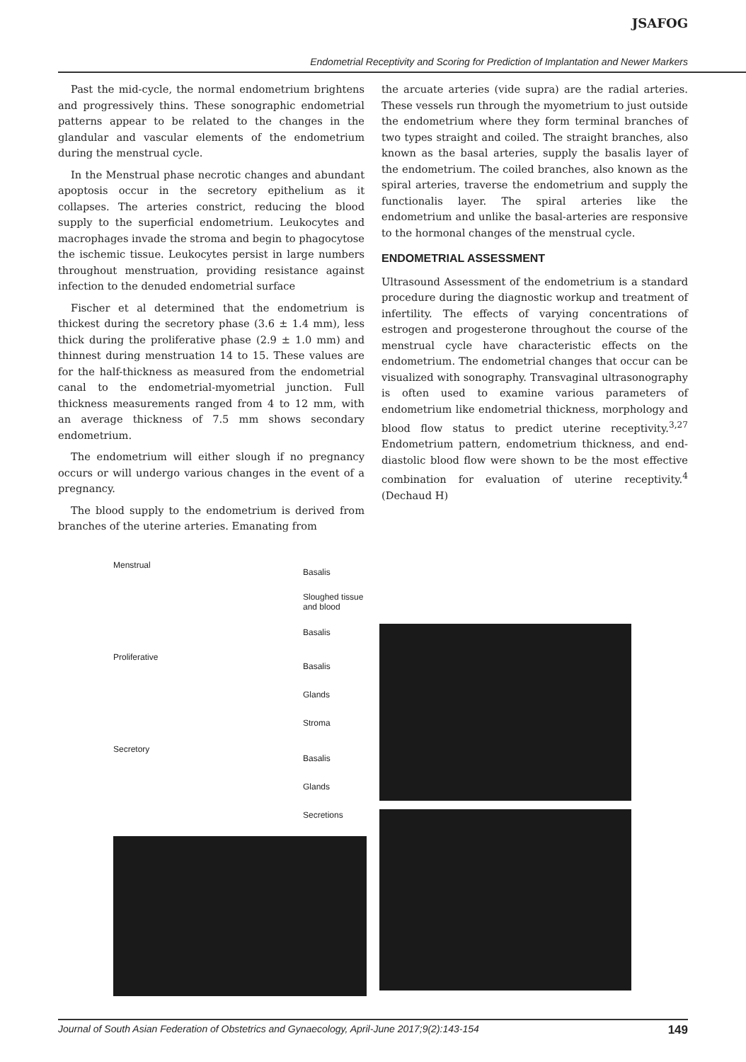JSAFOG
Endometrial Receptivity and Scoring for Prediction of Implantation and Newer Markers
Past the mid-cycle, the normal endometrium brightens and progressively thins. These sonographic endometrial patterns appear to be related to the changes in the glandular and vascular elements of the endometrium during the menstrual cycle.
In the Menstrual phase necrotic changes and abundant apoptosis occur in the secretory epithelium as it collapses. The arteries constrict, reducing the blood supply to the superficial endometrium. Leukocytes and macrophages invade the stroma and begin to phagocytose the ischemic tissue. Leukocytes persist in large numbers throughout menstruation, providing resistance against infection to the denuded endometrial surface
Fischer et al determined that the endometrium is thickest during the secretory phase (3.6 ± 1.4 mm), less thick during the proliferative phase (2.9 ± 1.0 mm) and thinnest during menstruation 14 to 15. These values are for the half-thickness as measured from the endometrial canal to the endometrial-myometrial junction. Full thickness measurements ranged from 4 to 12 mm, with an average thickness of 7.5 mm shows secondary endometrium.
The endometrium will either slough if no pregnancy occurs or will undergo various changes in the event of a pregnancy.
The blood supply to the endometrium is derived from branches of the uterine arteries. Emanating from
the arcuate arteries (vide supra) are the radial arteries. These vessels run through the myometrium to just outside the endometrium where they form terminal branches of two types straight and coiled. The straight branches, also known as the basal arteries, supply the basalis layer of the endometrium. The coiled branches, also known as the spiral arteries, traverse the endometrium and supply the functionalis layer. The spiral arteries like the endometrium and unlike the basal-arteries are responsive to the hormonal changes of the menstrual cycle.
ENDOMETRIAL ASSESSMENT
Ultrasound Assessment of the endometrium is a standard procedure during the diagnostic workup and treatment of infertility. The effects of varying concentrations of estrogen and progesterone throughout the course of the menstrual cycle have characteristic effects on the endometrium. The endometrial changes that occur can be visualized with sonography. Transvaginal ultrasonography is often used to examine various parameters of endometrium like endometrial thickness, morphology and blood flow status to predict uterine receptivity.<sup>3,27</sup> Endometrium pattern, endometrium thickness, and end-diastolic blood flow were shown to be the most effective combination for evaluation of uterine receptivity.<sup>4</sup> (Dechaud H)
Menstrual Basalis
Sloughed tissue and blood
Basalis
Proliferative Basalis
Glands
Stroma
Secretory Basalis
Glands
Secretions
Journal of South Asian Federation of Obstetrics and Gynaecology, April-June 2017;9(2):143-154 149